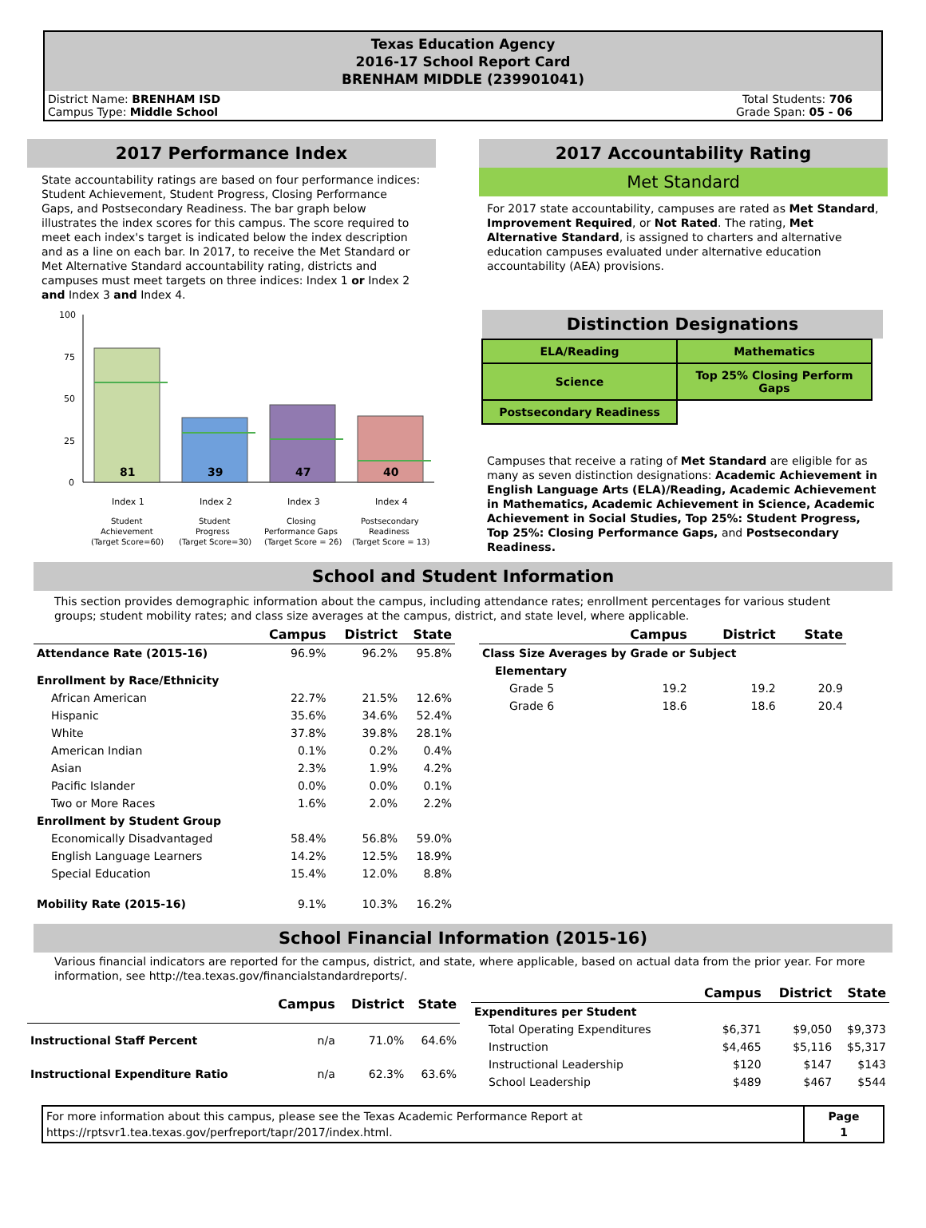Texas Education Agency
2016-17 School Report Card
BRENHAM MIDDLE (239901041)
District Name: BRENHAM ISD
Campus Type: Middle School
Total Students: 706
Grade Span: 05 - 06
2017 Performance Index
State accountability ratings are based on four performance indices: Student Achievement, Student Progress, Closing Performance Gaps, and Postsecondary Readiness. The bar graph below illustrates the index scores for this campus. The score required to meet each index's target is indicated below the index description and as a line on each bar. In 2017, to receive the Met Standard or Met Alternative Standard accountability rating, districts and campuses must meet targets on three indices: Index 1 or Index 2 and Index 3 and Index 4.
100
75
50
25
0
81
39
47
40
Index 1
Index 2
Index 3
Index 4
Student
Achievement
(Target Score=60)
Student
Progress
(Target Score=30)
Closing
Performance Gaps
(Target Score = 26)
Postsecondary
Readiness
(Target Score = 13)
2017 Accountability Rating
Met Standard
For 2017 state accountability, campuses are rated as Met Standard, Improvement Required, or Not Rated. The rating, Met Alternative Standard, is assigned to charters and alternative education campuses evaluated under alternative education accountability (AEA) provisions.
Distinction Designations
| ELA/Reading | Mathematics |
| Science | Top 25% Closing Perform Gaps |
| Postsecondary Readiness | |
Campuses that receive a rating of Met Standard are eligible for as many as seven distinction designations: Academic Achievement in English Language Arts (ELA)/Reading, Academic Achievement in Mathematics, Academic Achievement in Science, Academic Achievement in Social Studies, Top 25%: Student Progress, Top 25%: Closing Performance Gaps, and Postsecondary Readiness.
School and Student Information
This section provides demographic information about the campus, including attendance rates; enrollment percentages for various student groups; student mobility rates; and class size averages at the campus, district, and state level, where applicable.
| | Campus | District | State |
| Attendance Rate (2015-16) | 96.9% | 96.2% | 95.8% |
| Enrollment by Race/Ethnicity | | | |
| African American | 22.7% | 21.5% | 12.6% |
| Hispanic | 35.6% | 34.6% | 52.4% |
| White | 37.8% | 39.8% | 28.1% |
| American Indian | 0.1% | 0.2% | 0.4% |
| Asian | 2.3% | 1.9% | 4.2% |
| Pacific Islander | 0.0% | 0.0% | 0.1% |
| Two or More Races | 1.6% | 2.0% | 2.2% |
| Enrollment by Student Group | | | |
| Economically Disadvantaged | 58.4% | 56.8% | 59.0% |
| English Language Learners | 14.2% | 12.5% | 18.9% |
| Special Education | 15.4% | 12.0% | 8.8% |
| Mobility Rate (2015-16) | 9.1% | 10.3% | 16.2% |
| | Campus | District | State |
| Class Size Averages by Grade or Subject | | | |
| Elementary | | | |
| Grade 5 | 19.2 | 19.2 | 20.9 |
| Grade 6 | 18.6 | 18.6 | 20.4 |
School Financial Information (2015-16)
Various financial indicators are reported for the campus, district, and state, where applicable, based on actual data from the prior year. For more information, see http://tea.texas.gov/financialstandardreports/.
| | Campus | District | State |
| Instructional Staff Percent | n/a | 71.0% | 64.6% |
| Instructional Expenditure Ratio | n/a | 62.3% | 63.6% |
| | Campus | District | State |
| Expenditures per Student | | | |
| Total Operating Expenditures | $6,371 | $9,050 | $9,373 |
| Instruction | $4,465 | $5,116 | $5,317 |
| Instructional Leadership | $120 | $147 | $143 |
| School Leadership | $489 | $467 | $544 |
| For more information about this campus, please see the Texas Academic Performance Report at https://rptsvr1.tea.texas.gov/perfreport/tapr/2017/index.html. | Page 1 |